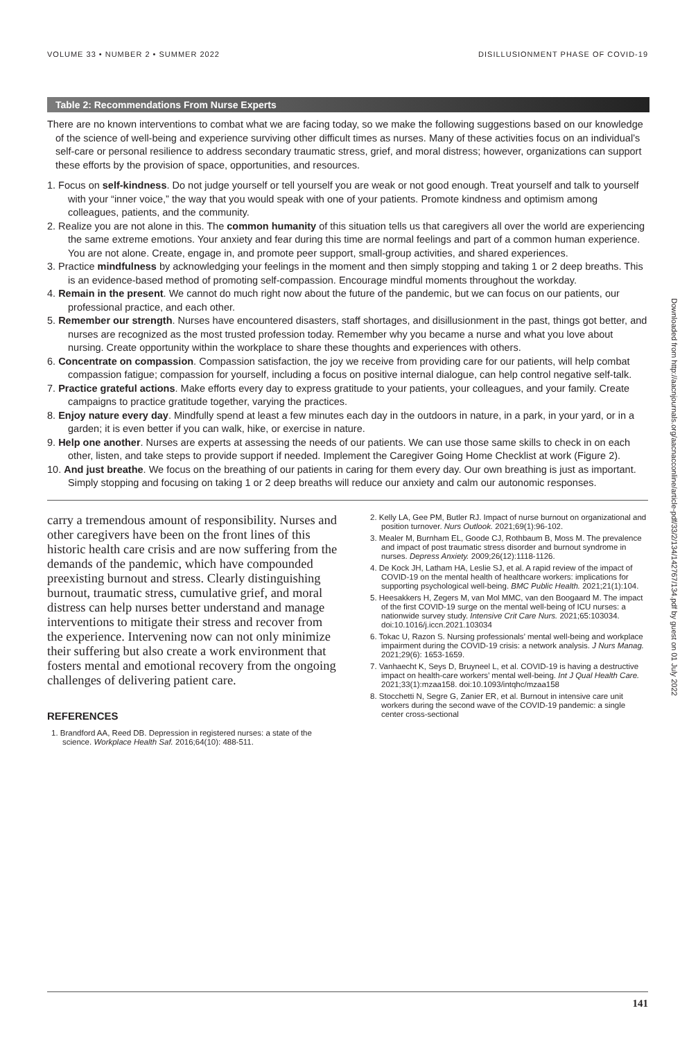VOLUME 33 • NUMBER 2 • SUMMER 2022 DISILLUSIONMENT PHASE OF COVID-19
Table 2: Recommendations From Nurse Experts
There are no known interventions to combat what we are facing today, so we make the following suggestions based on our knowledge of the science of well-being and experience surviving other difficult times as nurses. Many of these activities focus on an individual’s self-care or personal resilience to address secondary traumatic stress, grief, and moral distress; however, organizations can support these efforts by the provision of space, opportunities, and resources.
1. Focus on self-kindness. Do not judge yourself or tell yourself you are weak or not good enough. Treat yourself and talk to yourself with your “inner voice,” the way that you would speak with one of your patients. Promote kindness and optimism among colleagues, patients, and the community.
2. Realize you are not alone in this. The common humanity of this situation tells us that caregivers all over the world are experiencing the same extreme emotions. Your anxiety and fear during this time are normal feelings and part of a common human experience. You are not alone. Create, engage in, and promote peer support, small-group activities, and shared experiences.
3. Practice mindfulness by acknowledging your feelings in the moment and then simply stopping and taking 1 or 2 deep breaths. This is an evidence-based method of promoting self-compassion. Encourage mindful moments throughout the workday.
4. Remain in the present. We cannot do much right now about the future of the pandemic, but we can focus on our patients, our professional practice, and each other.
5. Remember our strength. Nurses have encountered disasters, staff shortages, and disillusionment in the past, things got better, and nurses are recognized as the most trusted profession today. Remember why you became a nurse and what you love about nursing. Create opportunity within the workplace to share these thoughts and experiences with others.
6. Concentrate on compassion. Compassion satisfaction, the joy we receive from providing care for our patients, will help combat compassion fatigue; compassion for yourself, including a focus on positive internal dialogue, can help control negative self-talk.
7. Practice grateful actions. Make efforts every day to express gratitude to your patients, your colleagues, and your family. Create campaigns to practice gratitude together, varying the practices.
8. Enjoy nature every day. Mindfully spend at least a few minutes each day in the outdoors in nature, in a park, in your yard, or in a garden; it is even better if you can walk, hike, or exercise in nature.
9. Help one another. Nurses are experts at assessing the needs of our patients. We can use those same skills to check in on each other, listen, and take steps to provide support if needed. Implement the Caregiver Going Home Checklist at work (Figure 2).
10. And just breathe. We focus on the breathing of our patients in caring for them every day. Our own breathing is just as important. Simply stopping and focusing on taking 1 or 2 deep breaths will reduce our anxiety and calm our autonomic responses.
carry a tremendous amount of responsibility. Nurses and other caregivers have been on the front lines of this historic health care crisis and are now suffering from the demands of the pandemic, which have compounded preexisting burnout and stress. Clearly distinguishing burnout, traumatic stress, cumulative grief, and moral distress can help nurses better understand and manage interventions to mitigate their stress and recover from the experience. Intervening now can not only minimize their suffering but also create a work environment that fosters mental and emotional recovery from the ongoing challenges of delivering patient care.
REFERENCES
1. Brandford AA, Reed DB. Depression in registered nurses: a state of the science. Workplace Health Saf. 2016;64(10): 488-511.
2. Kelly LA, Gee PM, Butler RJ. Impact of nurse burnout on organizational and position turnover. Nurs Outlook. 2021;69(1):96-102.
3. Mealer M, Burnham EL, Goode CJ, Rothbaum B, Moss M. The prevalence and impact of post traumatic stress disorder and burnout syndrome in nurses. Depress Anxiety. 2009;26(12):1118-1126.
4. De Kock JH, Latham HA, Leslie SJ, et al. A rapid review of the impact of COVID-19 on the mental health of healthcare workers: implications for supporting psychological well-being. BMC Public Health. 2021;21(1):104.
5. Heesakkers H, Zegers M, van Mol MMC, van den Boogaard M. The impact of the first COVID-19 surge on the mental well-being of ICU nurses: a nationwide survey study. Intensive Crit Care Nurs. 2021;65:103034. doi:10.1016/j.iccn.2021.103034
6. Tokac U, Razon S. Nursing professionals’ mental well-being and workplace impairment during the COVID-19 crisis: a network analysis. J Nurs Manag. 2021;29(6): 1653-1659.
7. Vanhaecht K, Seys D, Bruyneel L, et al. COVID-19 is having a destructive impact on health-care workers’ mental well-being. Int J Qual Health Care. 2021;33(1):mzaa158. doi:10.1093/intqhc/mzaa158
8. Stocchetti N, Segre G, Zanier ER, et al. Burnout in intensive care unit workers during the second wave of the COVID-19 pandemic: a single center cross-sectional
Downloaded from http://aacnjournals.org/aacnacconline/article-pdf/33/2/134/142767/134.pdf by guest on 01 July 2022
141